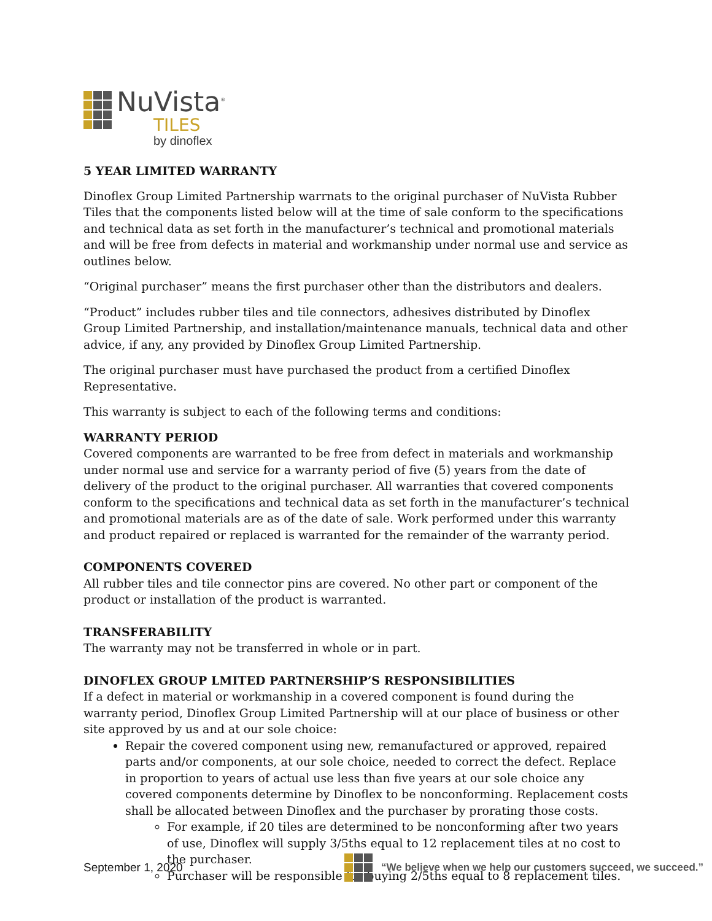NuVista<sup>®</sup>
TILES
by dinoflex
5 YEAR LIMITED WARRANTY
Dinoflex Group Limited Partnership warrnats to the original purchaser of NuVista Rubber Tiles that the components listed below will at the time of sale conform to the specifications and technical data as set forth in the manufacturer’s technical and promotional materials and will be free from defects in material and workmanship under normal use and service as outlines below.
“Original purchaser” means the first purchaser other than the distributors and dealers.
“Product” includes rubber tiles and tile connectors, adhesives distributed by Dinoflex Group Limited Partnership, and installation/maintenance manuals, technical data and other advice, if any, any provided by Dinoflex Group Limited Partnership.
The original purchaser must have purchased the product from a certified Dinoflex Representative.
This warranty is subject to each of the following terms and conditions:
WARRANTY PERIOD
Covered components are warranted to be free from defect in materials and workmanship under normal use and service for a warranty period of five (5) years from the date of delivery of the product to the original purchaser. All warranties that covered components conform to the specifications and technical data as set forth in the manufacturer’s technical and promotional materials are as of the date of sale. Work performed under this warranty and product repaired or replaced is warranted for the remainder of the warranty period.
COMPONENTS COVERED
All rubber tiles and tile connector pins are covered. No other part or component of the product or installation of the product is warranted.
TRANSFERABILITY
The warranty may not be transferred in whole or in part.
DINOFLEX GROUP LMITED PARTNERSHIP’S RESPONSIBILITIES
If a defect in material or workmanship in a covered component is found during the warranty period, Dinoflex Group Limited Partnership will at our place of business or other site approved by us and at our sole choice:
Repair the covered component using new, remanufactured or approved, repaired parts and/or components, at our sole choice, needed to correct the defect. Replace in proportion to years of actual use less than five years at our sole choice any covered components determine by Dinoflex to be nonconforming. Replacement costs shall be allocated between Dinoflex and the purchaser by prorating those costs.
For example, if 20 tiles are determined to be nonconforming after two years of use, Dinoflex will supply 3/5ths equal to 12 replacement tiles at no cost to the purchaser.
Purchaser will be responsible for buying 2/5ths equal to 8 replacement tiles.
September 1, 2020
“We believe when we help our customers succeed, we succeed.”